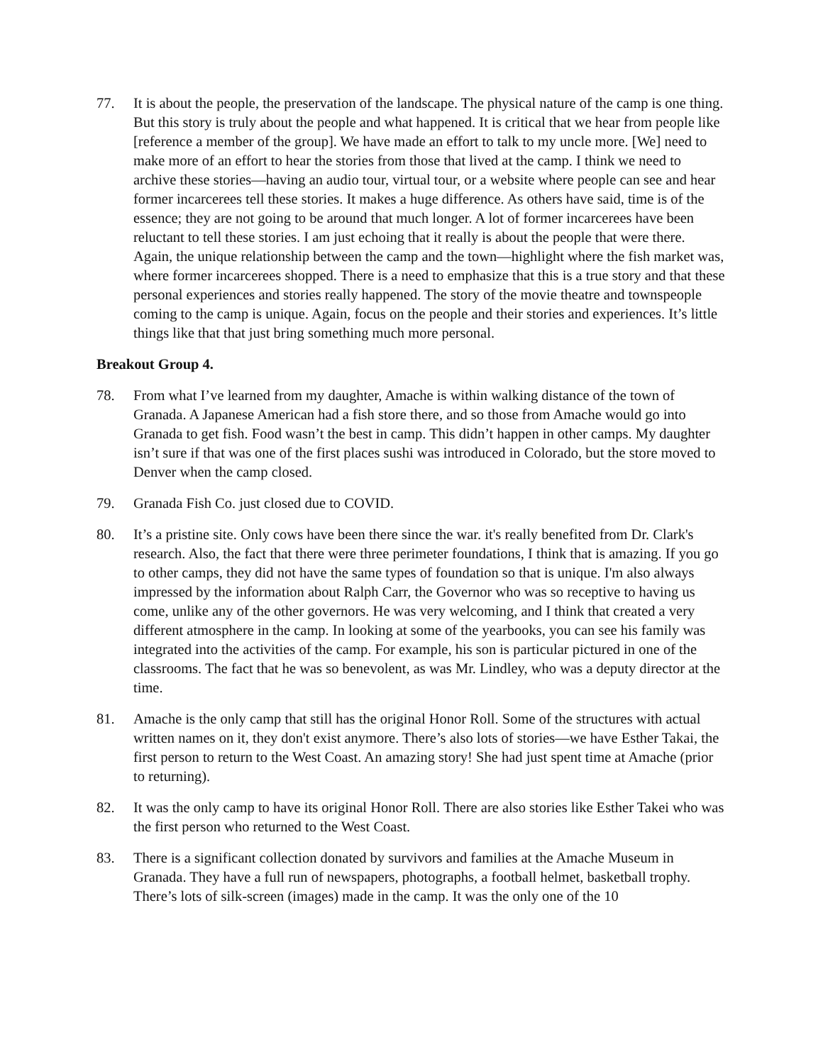77. It is about the people, the preservation of the landscape. The physical nature of the camp is one thing. But this story is truly about the people and what happened. It is critical that we hear from people like [reference a member of the group]. We have made an effort to talk to my uncle more. [We] need to make more of an effort to hear the stories from those that lived at the camp. I think we need to archive these stories—having an audio tour, virtual tour, or a website where people can see and hear former incarcerees tell these stories. It makes a huge difference. As others have said, time is of the essence; they are not going to be around that much longer. A lot of former incarcerees have been reluctant to tell these stories. I am just echoing that it really is about the people that were there. Again, the unique relationship between the camp and the town—highlight where the fish market was, where former incarcerees shopped. There is a need to emphasize that this is a true story and that these personal experiences and stories really happened. The story of the movie theatre and townspeople coming to the camp is unique. Again, focus on the people and their stories and experiences. It’s little things like that that just bring something much more personal.
Breakout Group 4.
78. From what I’ve learned from my daughter, Amache is within walking distance of the town of Granada. A Japanese American had a fish store there, and so those from Amache would go into Granada to get fish. Food wasn’t the best in camp. This didn’t happen in other camps. My daughter isn’t sure if that was one of the first places sushi was introduced in Colorado, but the store moved to Denver when the camp closed.
79. Granada Fish Co. just closed due to COVID.
80. It’s a pristine site. Only cows have been there since the war. it's really benefited from Dr. Clark's research. Also, the fact that there were three perimeter foundations, I think that is amazing. If you go to other camps, they did not have the same types of foundation so that is unique. I'm also always impressed by the information about Ralph Carr, the Governor who was so receptive to having us come, unlike any of the other governors. He was very welcoming, and I think that created a very different atmosphere in the camp. In looking at some of the yearbooks, you can see his family was integrated into the activities of the camp. For example, his son is particular pictured in one of the classrooms. The fact that he was so benevolent, as was Mr. Lindley, who was a deputy director at the time.
81. Amache is the only camp that still has the original Honor Roll. Some of the structures with actual written names on it, they don't exist anymore. There’s also lots of stories—we have Esther Takai, the first person to return to the West Coast. An amazing story! She had just spent time at Amache (prior to returning).
82. It was the only camp to have its original Honor Roll. There are also stories like Esther Takei who was the first person who returned to the West Coast.
83. There is a significant collection donated by survivors and families at the Amache Museum in Granada. They have a full run of newspapers, photographs, a football helmet, basketball trophy. There’s lots of silk-screen (images) made in the camp. It was the only one of the 10